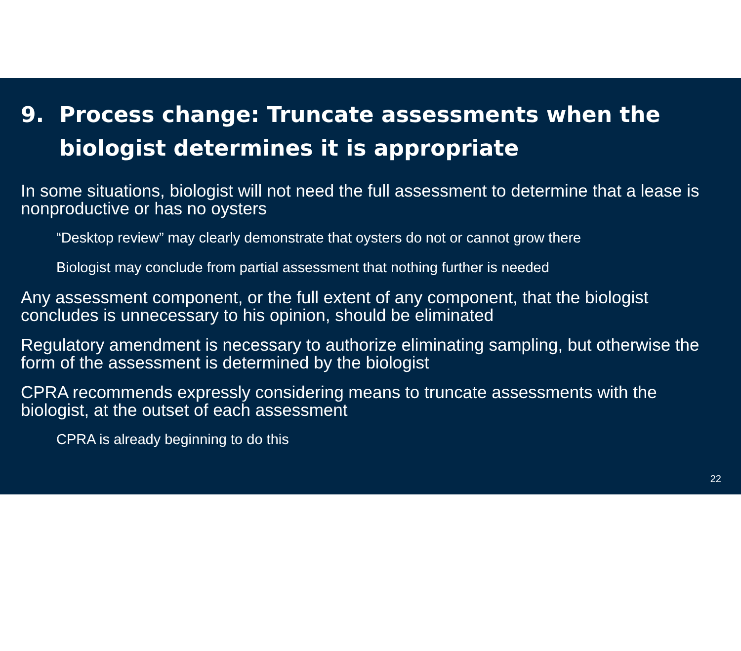9. Process change: Truncate assessments when the biologist determines it is appropriate
In some situations, biologist will not need the full assessment to determine that a lease is nonproductive or has no oysters
“Desktop review” may clearly demonstrate that oysters do not or cannot grow there
Biologist may conclude from partial assessment that nothing further is needed
Any assessment component, or the full extent of any component, that the biologist concludes is unnecessary to his opinion, should be eliminated
Regulatory amendment is necessary to authorize eliminating sampling, but otherwise the form of the assessment is determined by the biologist
CPRA recommends expressly considering means to truncate assessments with the biologist, at the outset of each assessment
CPRA is already beginning to do this
22